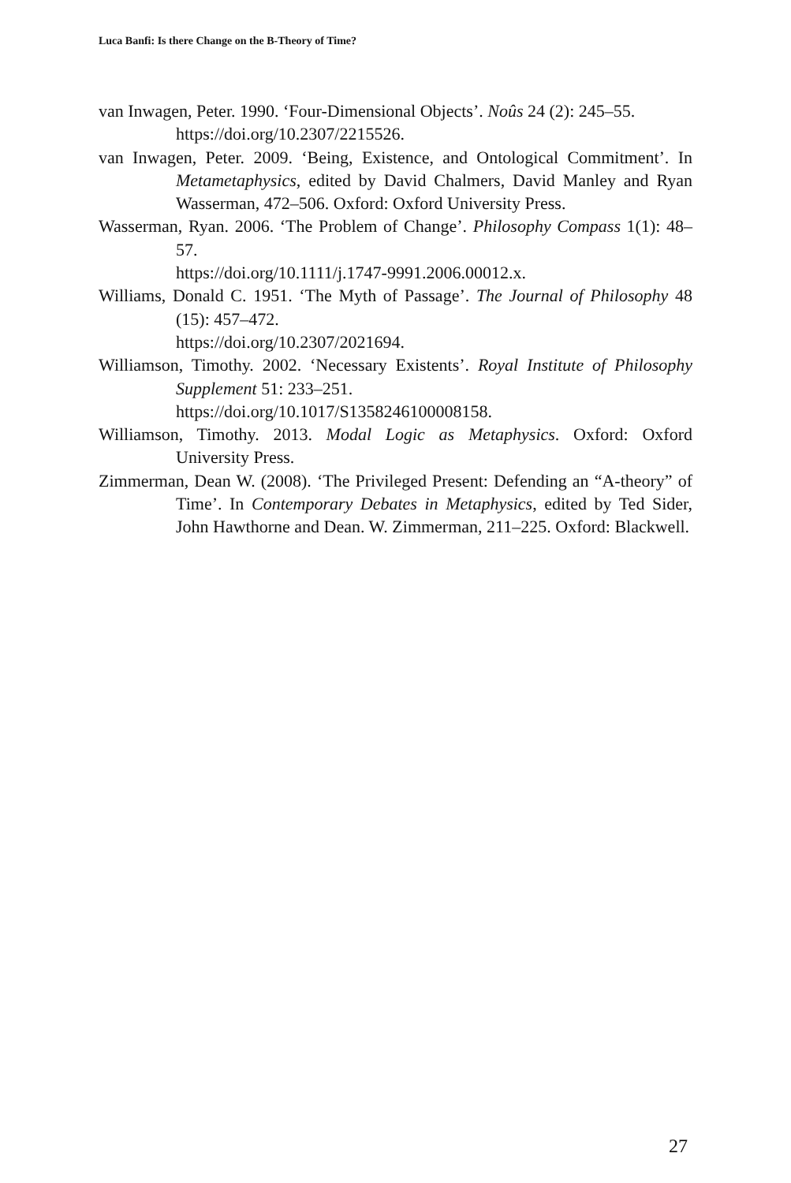Luca Banfi: Is there Change on the B-Theory of Time?
van Inwagen, Peter. 1990. ‘Four-Dimensional Objects’. Noûs 24 (2): 245–55.
https://doi.org/10.2307/2215526.
van Inwagen, Peter. 2009. ‘Being, Existence, and Ontological Commitment’. In Metametaphysics, edited by David Chalmers, David Manley and Ryan Wasserman, 472–506. Oxford: Oxford University Press.
Wasserman, Ryan. 2006. ‘The Problem of Change’. Philosophy Compass 1(1): 48–57.
https://doi.org/10.1111/j.1747-9991.2006.00012.x.
Williams, Donald C. 1951. ‘The Myth of Passage’. The Journal of Philosophy 48 (15): 457–472.
https://doi.org/10.2307/2021694.
Williamson, Timothy. 2002. ‘Necessary Existents’. Royal Institute of Philosophy Supplement 51: 233–251.
https://doi.org/10.1017/S1358246100008158.
Williamson, Timothy. 2013. Modal Logic as Metaphysics. Oxford: Oxford University Press.
Zimmerman, Dean W. (2008). ‘The Privileged Present: Defending an “A-theory” of Time’. In Contemporary Debates in Metaphysics, edited by Ted Sider, John Hawthorne and Dean. W. Zimmerman, 211–225. Oxford: Blackwell.
27